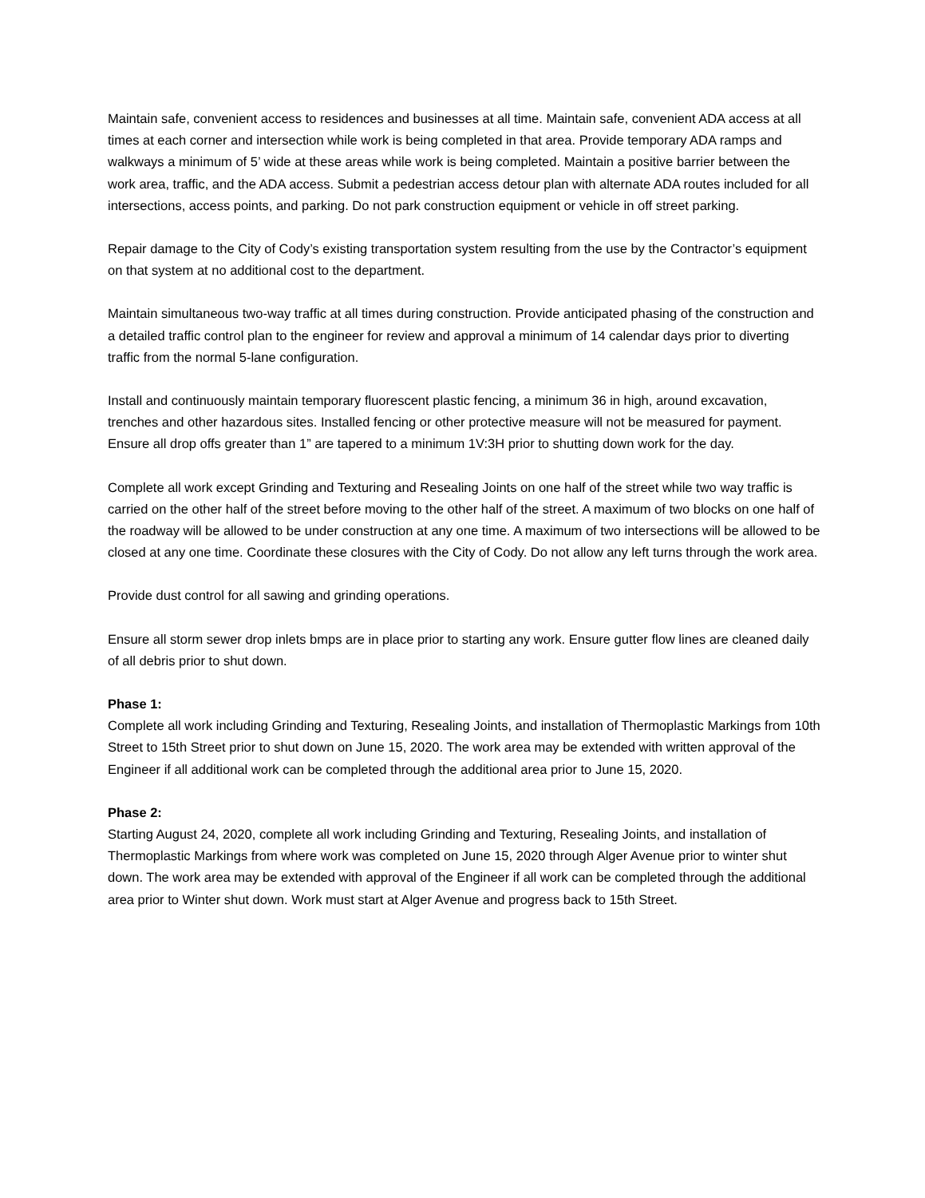Maintain safe, convenient access to residences and businesses at all time. Maintain safe, convenient ADA access at all times at each corner and intersection while work is being completed in that area. Provide temporary ADA ramps and walkways a minimum of 5’ wide at these areas while work is being completed. Maintain a positive barrier between the work area, traffic, and the ADA access. Submit a pedestrian access detour plan with alternate ADA routes included for all intersections, access points, and parking. Do not park construction equipment or vehicle in off street parking.
Repair damage to the City of Cody’s existing transportation system resulting from the use by the Contractor’s equipment on that system at no additional cost to the department.
Maintain simultaneous two-way traffic at all times during construction. Provide anticipated phasing of the construction and a detailed traffic control plan to the engineer for review and approval a minimum of 14 calendar days prior to diverting traffic from the normal 5-lane configuration.
Install and continuously maintain temporary fluorescent plastic fencing, a minimum 36 in high, around excavation, trenches and other hazardous sites. Installed fencing or other protective measure will not be measured for payment. Ensure all drop offs greater than 1” are tapered to a minimum 1V:3H prior to shutting down work for the day.
Complete all work except Grinding and Texturing and Resealing Joints on one half of the street while two way traffic is carried on the other half of the street before moving to the other half of the street. A maximum of two blocks on one half of the roadway will be allowed to be under construction at any one time. A maximum of two intersections will be allowed to be closed at any one time. Coordinate these closures with the City of Cody. Do not allow any left turns through the work area.
Provide dust control for all sawing and grinding operations.
Ensure all storm sewer drop inlets bmps are in place prior to starting any work. Ensure gutter flow lines are cleaned daily of all debris prior to shut down.
Phase 1:
Complete all work including Grinding and Texturing, Resealing Joints, and installation of Thermoplastic Markings from 10th Street to 15th Street prior to shut down on June 15, 2020. The work area may be extended with written approval of the Engineer if all additional work can be completed through the additional area prior to June 15, 2020.
Phase 2:
Starting August 24, 2020, complete all work including Grinding and Texturing, Resealing Joints, and installation of Thermoplastic Markings from where work was completed on June 15, 2020 through Alger Avenue prior to winter shut down. The work area may be extended with approval of the Engineer if all work can be completed through the additional area prior to Winter shut down. Work must start at Alger Avenue and progress back to 15th Street.